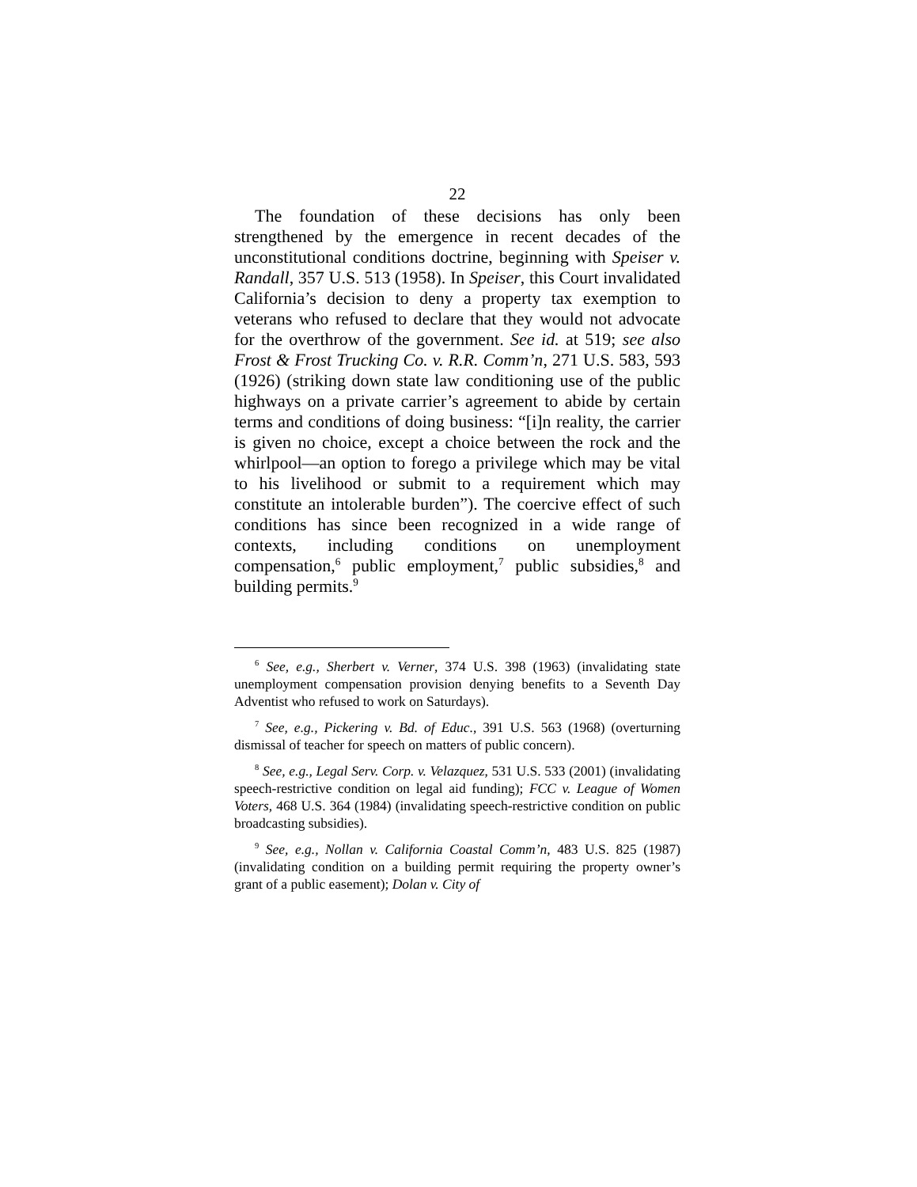22
The foundation of these decisions has only been strengthened by the emergence in recent decades of the unconstitutional conditions doctrine, beginning with Speiser v. Randall, 357 U.S. 513 (1958). In Speiser, this Court invalidated California’s decision to deny a property tax exemption to veterans who refused to declare that they would not advocate for the overthrow of the government. See id. at 519; see also Frost & Frost Trucking Co. v. R.R. Comm’n, 271 U.S. 583, 593 (1926) (striking down state law conditioning use of the public highways on a private carrier’s agreement to abide by certain terms and conditions of doing business: “[i]n reality, the carrier is given no choice, except a choice between the rock and the whirlpool—an option to forego a privilege which may be vital to his livelihood or submit to a requirement which may constitute an intolerable burden”). The coercive effect of such conditions has since been recognized in a wide range of contexts, including conditions on unemployment compensation,<sup>6</sup> public employment,<sup>7</sup> public subsidies,<sup>8</sup> and building permits.<sup>9</sup>
<sup>6</sup> See, e.g., Sherbert v. Verner, 374 U.S. 398 (1963) (invalidating state unemployment compensation provision denying benefits to a Seventh Day Adventist who refused to work on Saturdays).
<sup>7</sup> See, e.g., Pickering v. Bd. of Educ., 391 U.S. 563 (1968) (overturning dismissal of teacher for speech on matters of public concern).
<sup>8</sup> See, e.g., Legal Serv. Corp. v. Velazquez, 531 U.S. 533 (2001) (invalidating speech-restrictive condition on legal aid funding); FCC v. League of Women Voters, 468 U.S. 364 (1984) (invalidating speech-restrictive condition on public broadcasting subsidies).
<sup>9</sup> See, e.g., Nollan v. California Coastal Comm’n, 483 U.S. 825 (1987) (invalidating condition on a building permit requiring the property owner’s grant of a public easement); Dolan v. City of